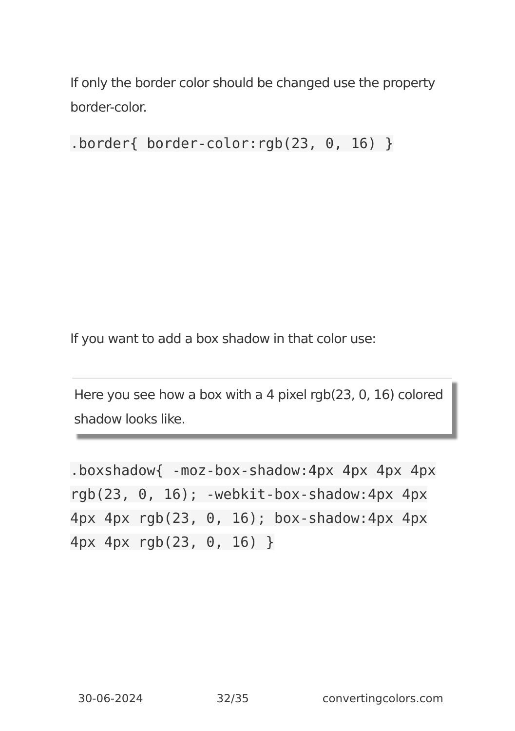If only the border color should be changed use the property border-color.
.border{ border-color:rgb(23, 0, 16) }
If you want to add a box shadow in that color use:
Here you see how a box with a 4 pixel rgb(23, 0, 16) colored shadow looks like.
.boxshadow{ -moz-box-shadow:4px 4px 4px 4px rgb(23, 0, 16); -webkit-box-shadow:4px 4px 4px 4px rgb(23, 0, 16); box-shadow:4px 4px 4px 4px rgb(23, 0, 16) }
30-06-2024 32/35 convertingcolors.com